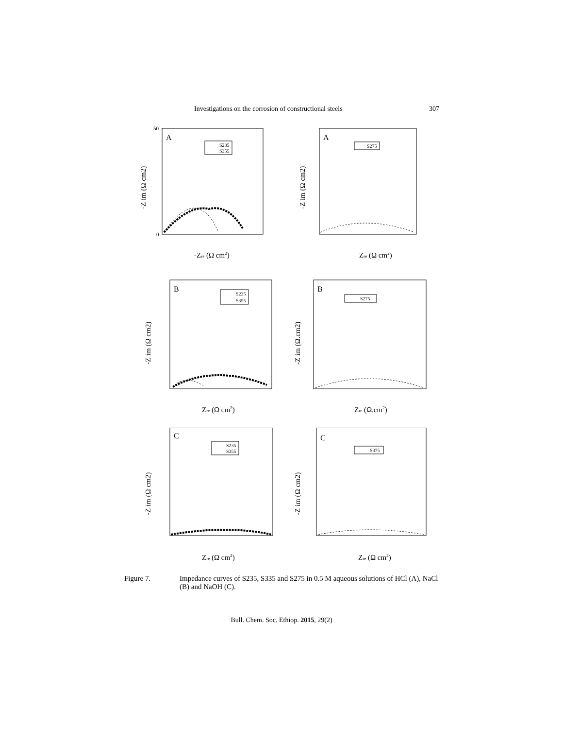Investigations on the corrosion of constructional steels 307
A
S235
S355
0
50
-Zre (Ω cm2)
-Z im (Ω cm2)
A
S275
Zre (Ω cm2)
-Z im (Ω cm2)
B
S235
S355
Zre (Ω cm2)
-Z im (Ω cm2)
B
S275
Zre (Ω.cm2)
-Z im (Ω.cm2)
C
S235
S355
Zre (Ω cm2)
-Z im (Ω cm2)
C
S375
Zre (Ω cm2)
-Z im (Ω cm2)
Figure 7. Impedance curves of S235, S335 and S275 in 0.5 M aqueous solutions of HCl (A), NaCl (B) and NaOH (C).
Bull. Chem. Soc. Ethiop. 2015, 29(2)